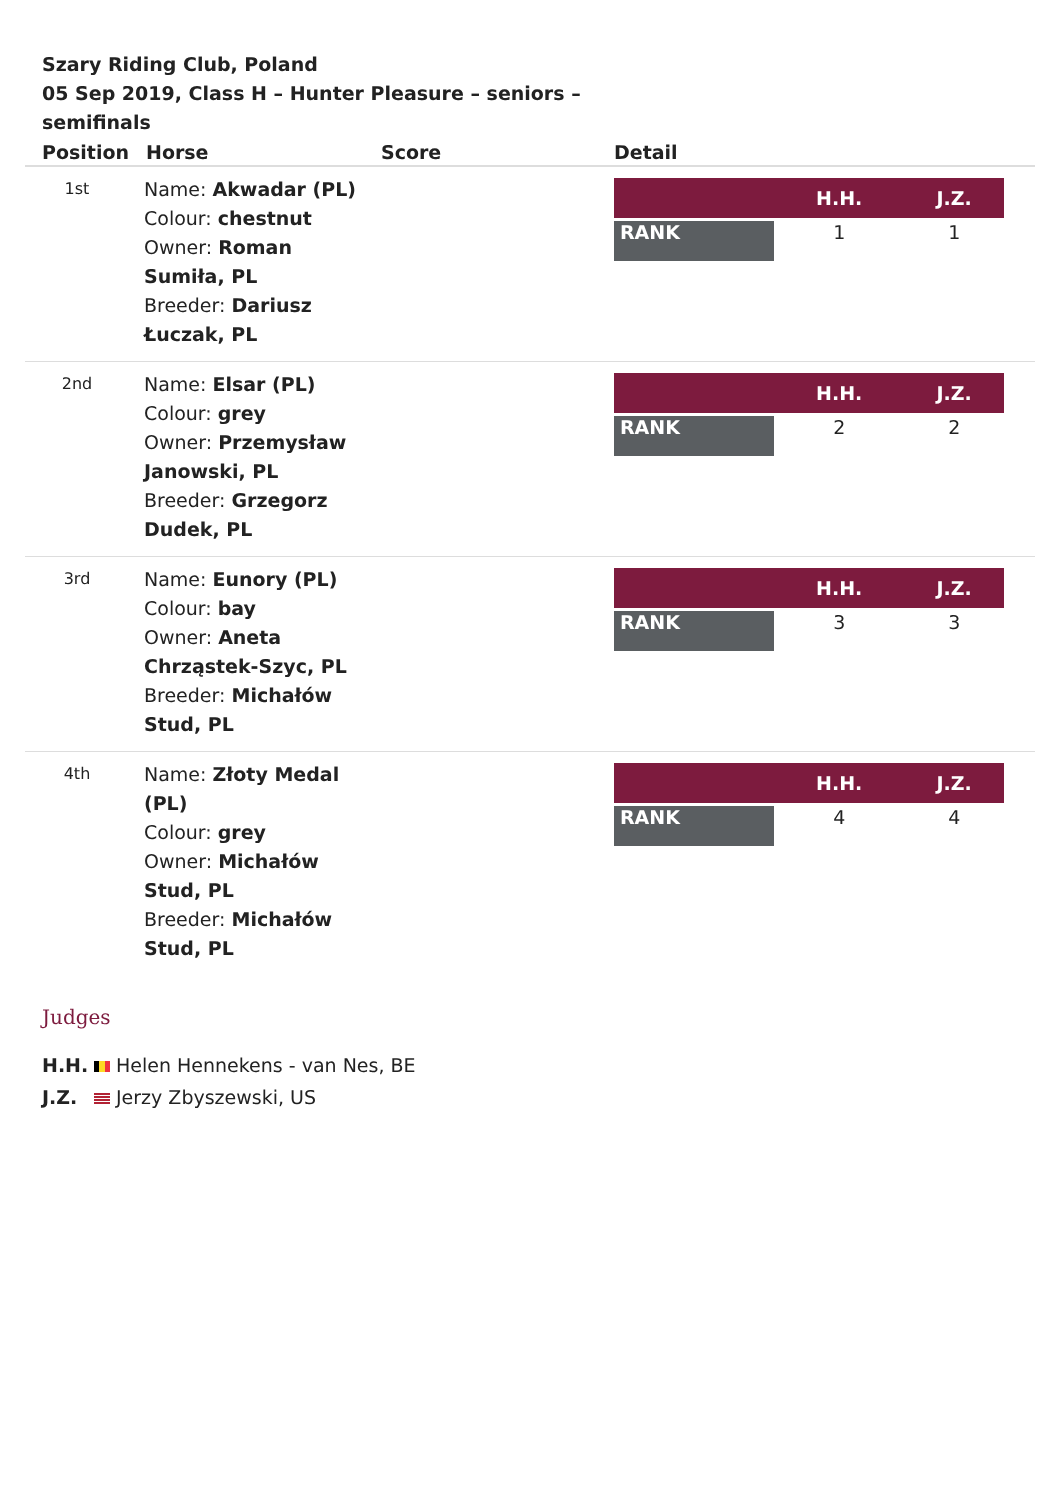Szary Riding Club, Poland
05 Sep 2019, Class H – Hunter Pleasure – seniors – semifinals
| Position | Horse | Score | Detail |
| --- | --- | --- | --- |
| 1st | Name: Akwadar (PL) Colour: chestnut Owner: Roman Sumiła, PL Breeder: Dariusz Łuczak, PL | | / / H.H. / J.Z. / / --- / --- / --- / / RANK / 1 / 1 / |
| 2nd | Name: Elsar (PL) Colour: grey Owner: Przemysław Janowski, PL Breeder: Grzegorz Dudek, PL | | / / H.H. / J.Z. / / --- / --- / --- / / RANK / 2 / 2 / |
| 3rd | Name: Eunory (PL) Colour: bay Owner: Aneta Chrząstek-Szyc, PL Breeder: Michałów Stud, PL | | / / H.H. / J.Z. / / --- / --- / --- / / RANK / 3 / 3 / |
| 4th | Name: Złoty Medal (PL) Colour: grey Owner: Michałów Stud, PL Breeder: Michałów Stud, PL | | / / H.H. / J.Z. / / --- / --- / --- / / RANK / 4 / 4 / |
Judges
H.H. Helen Hennekens - van Nes, BE
J.Z. Jerzy Zbyszewski, US